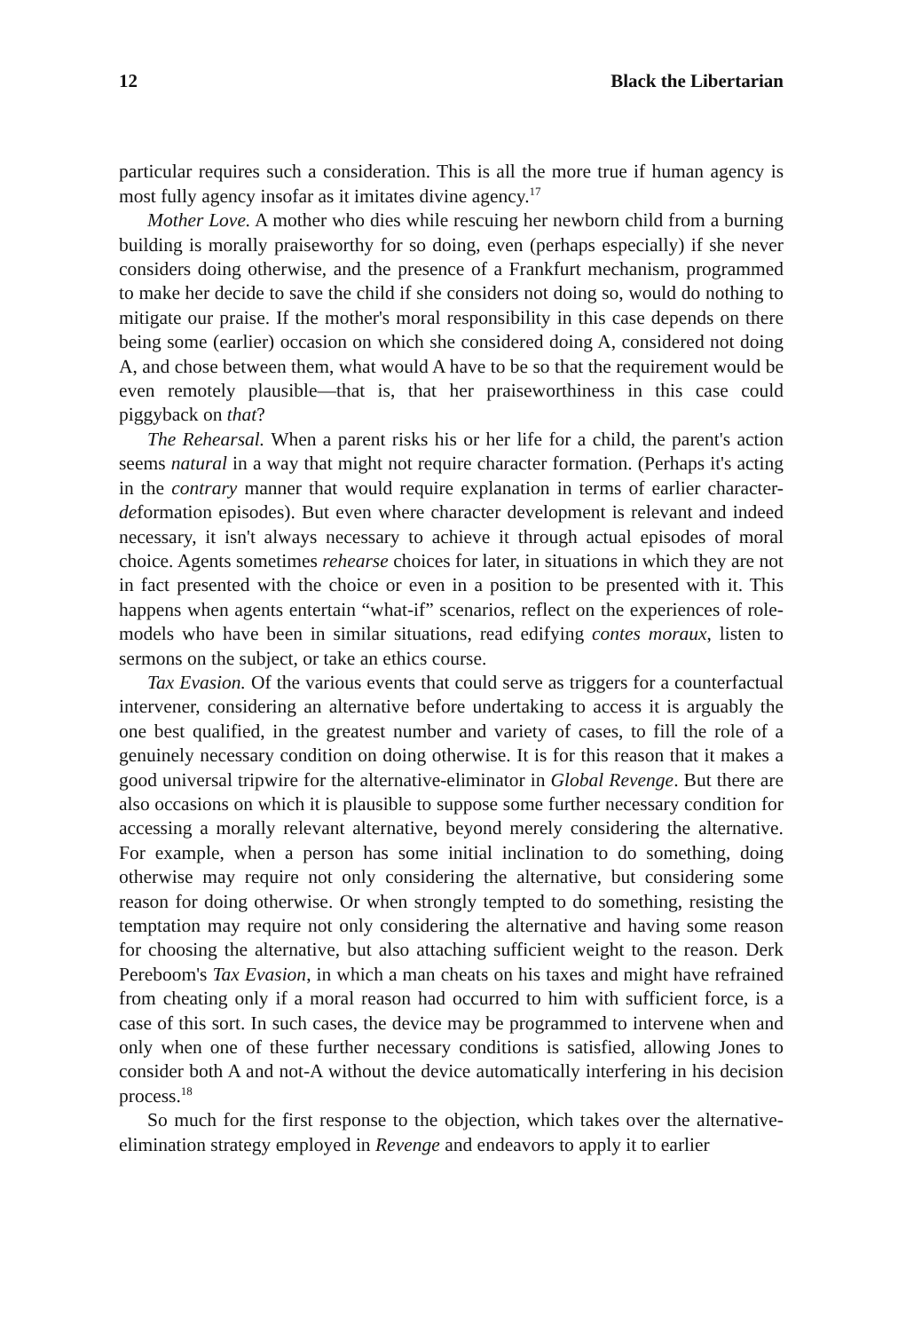12 Black the Libertarian
particular requires such a consideration. This is all the more true if human agency is most fully agency insofar as it imitates divine agency.<sup>17</sup>
Mother Love. A mother who dies while rescuing her newborn child from a burning building is morally praiseworthy for so doing, even (perhaps especially) if she never considers doing otherwise, and the presence of a Frankfurt mechanism, programmed to make her decide to save the child if she considers not doing so, would do nothing to mitigate our praise. If the mother's moral responsibility in this case depends on there being some (earlier) occasion on which she considered doing A, considered not doing A, and chose between them, what would A have to be so that the requirement would be even remotely plausible—that is, that her praiseworthiness in this case could piggyback on that?
The Rehearsal. When a parent risks his or her life for a child, the parent's action seems natural in a way that might not require character formation. (Perhaps it's acting in the contrary manner that would require explanation in terms of earlier character-deformation episodes). But even where character development is relevant and indeed necessary, it isn't always necessary to achieve it through actual episodes of moral choice. Agents sometimes rehearse choices for later, in situations in which they are not in fact presented with the choice or even in a position to be presented with it. This happens when agents entertain “what-if” scenarios, reflect on the experiences of role-models who have been in similar situations, read edifying contes moraux, listen to sermons on the subject, or take an ethics course.
Tax Evasion. Of the various events that could serve as triggers for a counterfactual intervener, considering an alternative before undertaking to access it is arguably the one best qualified, in the greatest number and variety of cases, to fill the role of a genuinely necessary condition on doing otherwise. It is for this reason that it makes a good universal tripwire for the alternative-eliminator in Global Revenge. But there are also occasions on which it is plausible to suppose some further necessary condition for accessing a morally relevant alternative, beyond merely considering the alternative. For example, when a person has some initial inclination to do something, doing otherwise may require not only considering the alternative, but considering some reason for doing otherwise. Or when strongly tempted to do something, resisting the temptation may require not only considering the alternative and having some reason for choosing the alternative, but also attaching sufficient weight to the reason. Derk Pereboom's Tax Evasion, in which a man cheats on his taxes and might have refrained from cheating only if a moral reason had occurred to him with sufficient force, is a case of this sort. In such cases, the device may be programmed to intervene when and only when one of these further necessary conditions is satisfied, allowing Jones to consider both A and not-A without the device automatically interfering in his decision process.<sup>18</sup>
So much for the first response to the objection, which takes over the alternative-elimination strategy employed in Revenge and endeavors to apply it to earlier